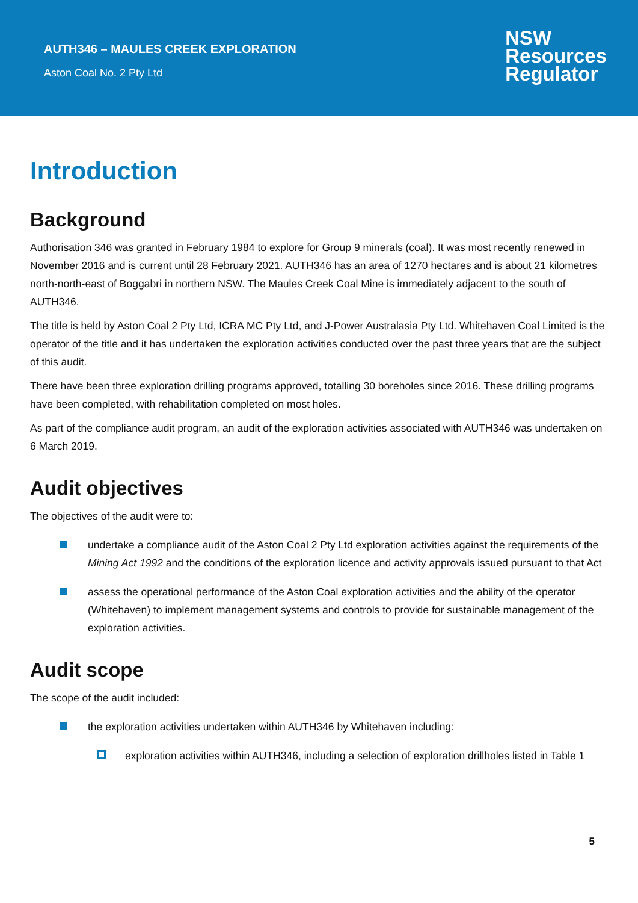AUTH346 – MAULES CREEK EXPLORATION
Aston Coal No. 2 Pty Ltd
NSW
Resources
Regulator
Introduction
Background
Authorisation 346 was granted in February 1984 to explore for Group 9 minerals (coal). It was most recently renewed in November 2016 and is current until 28 February 2021. AUTH346 has an area of 1270 hectares and is about 21 kilometres north-north-east of Boggabri in northern NSW. The Maules Creek Coal Mine is immediately adjacent to the south of AUTH346.
The title is held by Aston Coal 2 Pty Ltd, ICRA MC Pty Ltd, and J-Power Australasia Pty Ltd. Whitehaven Coal Limited is the operator of the title and it has undertaken the exploration activities conducted over the past three years that are the subject of this audit.
There have been three exploration drilling programs approved, totalling 30 boreholes since 2016. These drilling programs have been completed, with rehabilitation completed on most holes.
As part of the compliance audit program, an audit of the exploration activities associated with AUTH346 was undertaken on 6 March 2019.
Audit objectives
The objectives of the audit were to:
undertake a compliance audit of the Aston Coal 2 Pty Ltd exploration activities against the requirements of the Mining Act 1992 and the conditions of the exploration licence and activity approvals issued pursuant to that Act
assess the operational performance of the Aston Coal exploration activities and the ability of the operator (Whitehaven) to implement management systems and controls to provide for sustainable management of the exploration activities.
Audit scope
The scope of the audit included:
the exploration activities undertaken within AUTH346 by Whitehaven including:
exploration activities within AUTH346, including a selection of exploration drillholes listed in Table 1
5